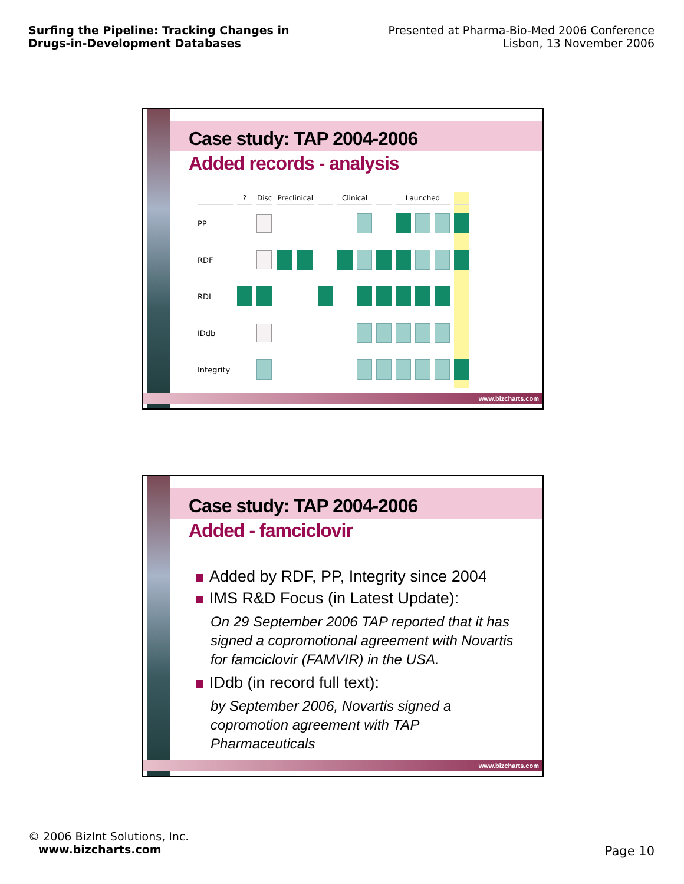Surfing the Pipeline: Tracking Changes in Drugs-in-Development Databases
Presented at Pharma-Bio-Med 2006 Conference
Lisbon, 13 November 2006
Case study: TAP 2004-2006
Added records - analysis
| | ? | Disc | Preclinical | | | Clinical | | | Launched | | | |
| --- | --- | --- | --- | --- | --- | --- | --- | --- | --- | --- | --- | --- |
| PP | | | | | | | | | | | | |
| RDF | | | | | | | | | | | | |
| RDI | | | | | | | | | | | | |
| IDdb | | | | | | | | | | | | |
| Integrity | | | | | | | | | | | | |
www.bizcharts.com
Case study: TAP 2004-2006
Added - famciclovir
Added by RDF, PP, Integrity since 2004
IMS R&D Focus (in Latest Update):
On 29 September 2006 TAP reported that it has signed a copromotional agreement with Novartis for famciclovir (FAMVIR) in the USA.
IDdb (in record full text):
by September 2006, Novartis signed a copromotion agreement with TAP Pharmaceuticals
www.bizcharts.com
© 2006 BizInt Solutions, Inc.
www.bizcharts.com
Page 10